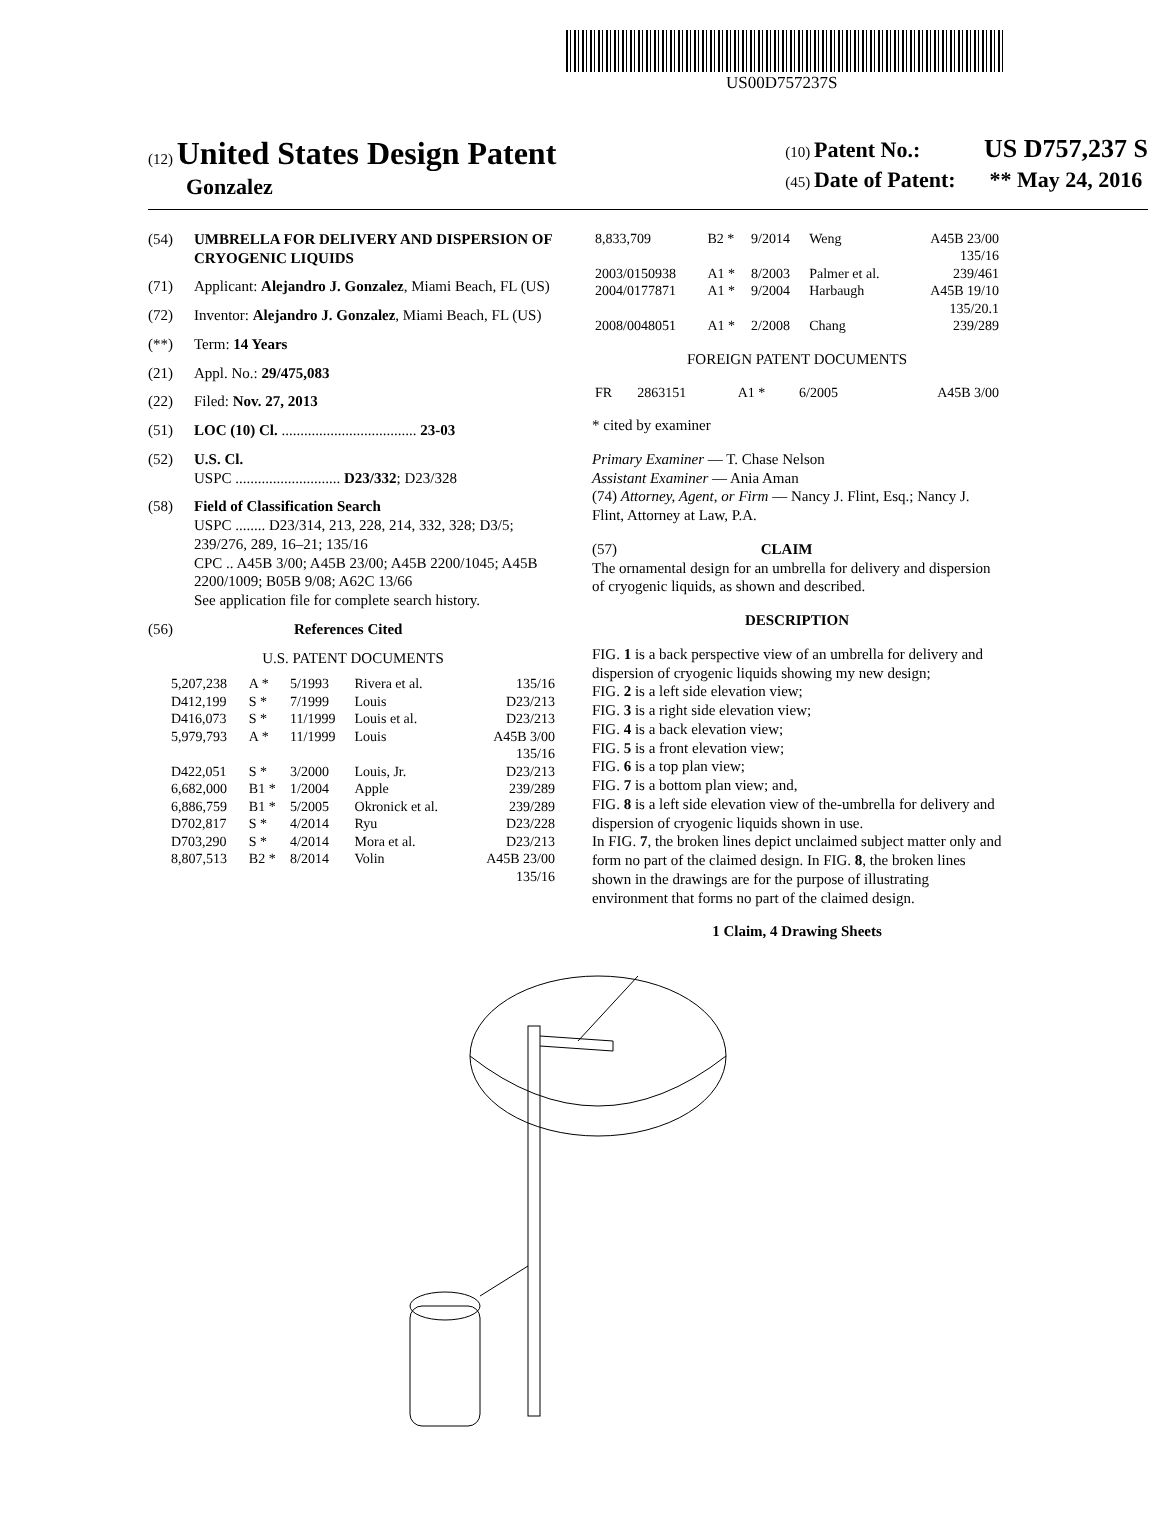US00D757237S
(12) United States Design Patent
Gonzalez
(10) Patent No.: US D757,237 S
(45) Date of Patent: ** May 24, 2016
(54) UMBRELLA FOR DELIVERY AND DISPERSION OF CRYOGENIC LIQUIDS
(71) Applicant: Alejandro J. Gonzalez, Miami Beach, FL (US)
(72) Inventor: Alejandro J. Gonzalez, Miami Beach, FL (US)
(**) Term: 14 Years
(21) Appl. No.: 29/475,083
(22) Filed: Nov. 27, 2013
(51) LOC (10) Cl. .................................... 23-03
(52) U.S. Cl.
USPC ............................ D23/332; D23/328
(58) Field of Classification Search
USPC ........ D23/314, 213, 228, 214, 332, 328; D3/5; 239/276, 289, 16–21; 135/16
CPC .. A45B 3/00; A45B 23/00; A45B 2200/1045; A45B 2200/1009; B05B 9/08; A62C 13/66
See application file for complete search history.
(56) References Cited
U.S. PATENT DOCUMENTS
| 5,207,238 | A * | 5/1993 | Rivera et al. | 135/16 |
| D412,199 | S * | 7/1999 | Louis | D23/213 |
| D416,073 | S * | 11/1999 | Louis et al. | D23/213 |
| 5,979,793 | A * | 11/1999 | Louis | A45B 3/00 135/16 |
| D422,051 | S * | 3/2000 | Louis, Jr. | D23/213 |
| 6,682,000 | B1 * | 1/2004 | Apple | 239/289 |
| 6,886,759 | B1 * | 5/2005 | Okronick et al. | 239/289 |
| D702,817 | S * | 4/2014 | Ryu | D23/228 |
| D703,290 | S * | 4/2014 | Mora et al. | D23/213 |
| 8,807,513 | B2 * | 8/2014 | Volin | A45B 23/00 135/16 |
| 8,833,709 | B2 * | 9/2014 | Weng | A45B 23/00 135/16 |
| 2003/0150938 | A1 * | 8/2003 | Palmer et al. | 239/461 |
| 2004/0177871 | A1 * | 9/2004 | Harbaugh | A45B 19/10 135/20.1 |
| 2008/0048051 | A1 * | 2/2008 | Chang | 239/289 |
FOREIGN PATENT DOCUMENTS
| FR | 2863151 | A1 * | 6/2005 | A45B 3/00 |
* cited by examiner
Primary Examiner — T. Chase Nelson
Assistant Examiner — Ania Aman
(74) Attorney, Agent, or Firm — Nancy J. Flint, Esq.; Nancy J. Flint, Attorney at Law, P.A.
(57) CLAIM
The ornamental design for an umbrella for delivery and dispersion of cryogenic liquids, as shown and described.
DESCRIPTION
FIG. 1 is a back perspective view of an umbrella for delivery and dispersion of cryogenic liquids showing my new design;
FIG. 2 is a left side elevation view;
FIG. 3 is a right side elevation view;
FIG. 4 is a back elevation view;
FIG. 5 is a front elevation view;
FIG. 6 is a top plan view;
FIG. 7 is a bottom plan view; and,
FIG. 8 is a left side elevation view of the-umbrella for delivery and dispersion of cryogenic liquids shown in use.
In FIG. 7, the broken lines depict unclaimed subject matter only and form no part of the claimed design. In FIG. 8, the broken lines shown in the drawings are for the purpose of illustrating environment that forms no part of the claimed design.
1 Claim, 4 Drawing Sheets